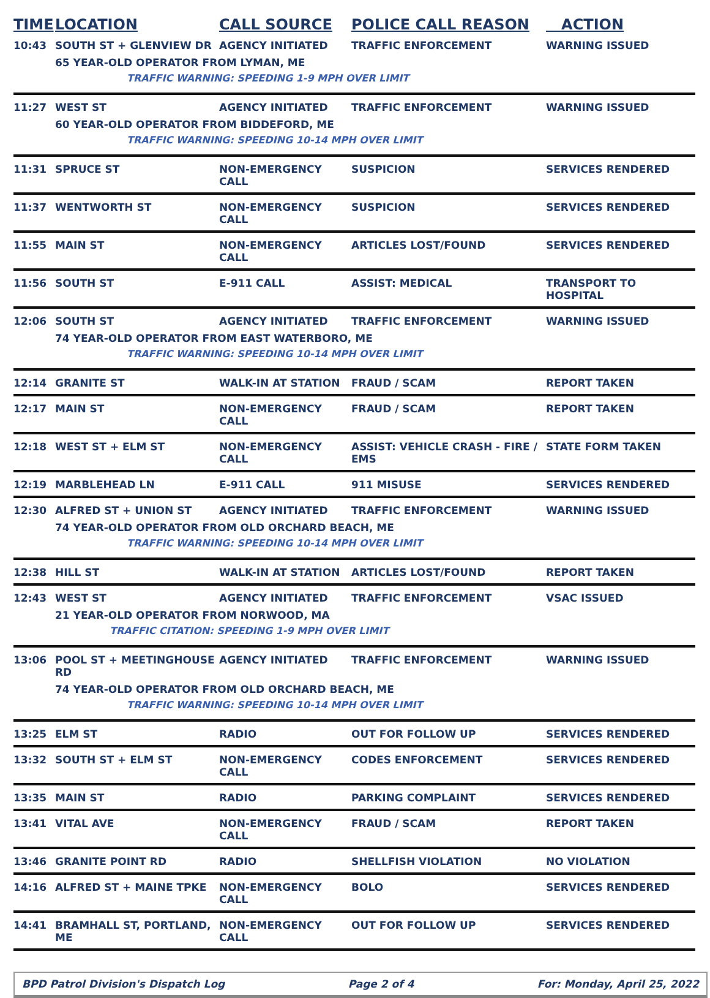| TIME | LOCATION | CALL SOURCE | POLICE CALL REASON | ACTION |
| --- | --- | --- | --- | --- |
| 10:43 | SOUTH ST + GLENVIEW DR | AGENCY INITIATED | TRAFFIC ENFORCEMENT | WARNING ISSUED |
| | 65 YEAR-OLD OPERATOR FROM LYMAN, ME | | | |
| | TRAFFIC WARNING: SPEEDING 1-9 MPH OVER LIMIT | | | |
| 11:27 | WEST ST | AGENCY INITIATED | TRAFFIC ENFORCEMENT | WARNING ISSUED |
| | 60 YEAR-OLD OPERATOR FROM BIDDEFORD, ME | | | |
| | TRAFFIC WARNING: SPEEDING 10-14 MPH OVER LIMIT | | | |
| 11:31 | SPRUCE ST | NON-EMERGENCY CALL | SUSPICION | SERVICES RENDERED |
| 11:37 | WENTWORTH ST | NON-EMERGENCY CALL | SUSPICION | SERVICES RENDERED |
| 11:55 | MAIN ST | NON-EMERGENCY CALL | ARTICLES LOST/FOUND | SERVICES RENDERED |
| 11:56 | SOUTH ST | E-911 CALL | ASSIST: MEDICAL | TRANSPORT TO HOSPITAL |
| 12:06 | SOUTH ST | AGENCY INITIATED | TRAFFIC ENFORCEMENT | WARNING ISSUED |
| | 74 YEAR-OLD OPERATOR FROM EAST WATERBORO, ME | | | |
| | TRAFFIC WARNING: SPEEDING 10-14 MPH OVER LIMIT | | | |
| 12:14 | GRANITE ST | WALK-IN AT STATION | FRAUD / SCAM | REPORT TAKEN |
| 12:17 | MAIN ST | NON-EMERGENCY CALL | FRAUD / SCAM | REPORT TAKEN |
| 12:18 | WEST ST + ELM ST | NON-EMERGENCY CALL | ASSIST: VEHICLE CRASH - FIRE / EMS | STATE FORM TAKEN |
| 12:19 | MARBLEHEAD LN | E-911 CALL | 911 MISUSE | SERVICES RENDERED |
| 12:30 | ALFRED ST + UNION ST | AGENCY INITIATED | TRAFFIC ENFORCEMENT | WARNING ISSUED |
| | 74 YEAR-OLD OPERATOR FROM OLD ORCHARD BEACH, ME | | | |
| | TRAFFIC WARNING: SPEEDING 10-14 MPH OVER LIMIT | | | |
| 12:38 | HILL ST | WALK-IN AT STATION | ARTICLES LOST/FOUND | REPORT TAKEN |
| 12:43 | WEST ST | AGENCY INITIATED | TRAFFIC ENFORCEMENT | VSAC ISSUED |
| | 21 YEAR-OLD OPERATOR FROM NORWOOD, MA | | | |
| | TRAFFIC CITATION: SPEEDING 1-9 MPH OVER LIMIT | | | |
| 13:06 | POOL ST + MEETINGHOUSE RD | AGENCY INITIATED | TRAFFIC ENFORCEMENT | WARNING ISSUED |
| | 74 YEAR-OLD OPERATOR FROM OLD ORCHARD BEACH, ME | | | |
| | TRAFFIC WARNING: SPEEDING 10-14 MPH OVER LIMIT | | | |
| 13:25 | ELM ST | RADIO | OUT FOR FOLLOW UP | SERVICES RENDERED |
| 13:32 | SOUTH ST + ELM ST | NON-EMERGENCY CALL | CODES ENFORCEMENT | SERVICES RENDERED |
| 13:35 | MAIN ST | RADIO | PARKING COMPLAINT | SERVICES RENDERED |
| 13:41 | VITAL AVE | NON-EMERGENCY CALL | FRAUD / SCAM | REPORT TAKEN |
| 13:46 | GRANITE POINT RD | RADIO | SHELLFISH VIOLATION | NO VIOLATION |
| 14:16 | ALFRED ST + MAINE TPKE | NON-EMERGENCY CALL | BOLO | SERVICES RENDERED |
| 14:41 | BRAMHALL ST, PORTLAND, ME | NON-EMERGENCY CALL | OUT FOR FOLLOW UP | SERVICES RENDERED |
BPD Patrol Division's Dispatch Log Page 2 of 4 For: Monday, April 25, 2022